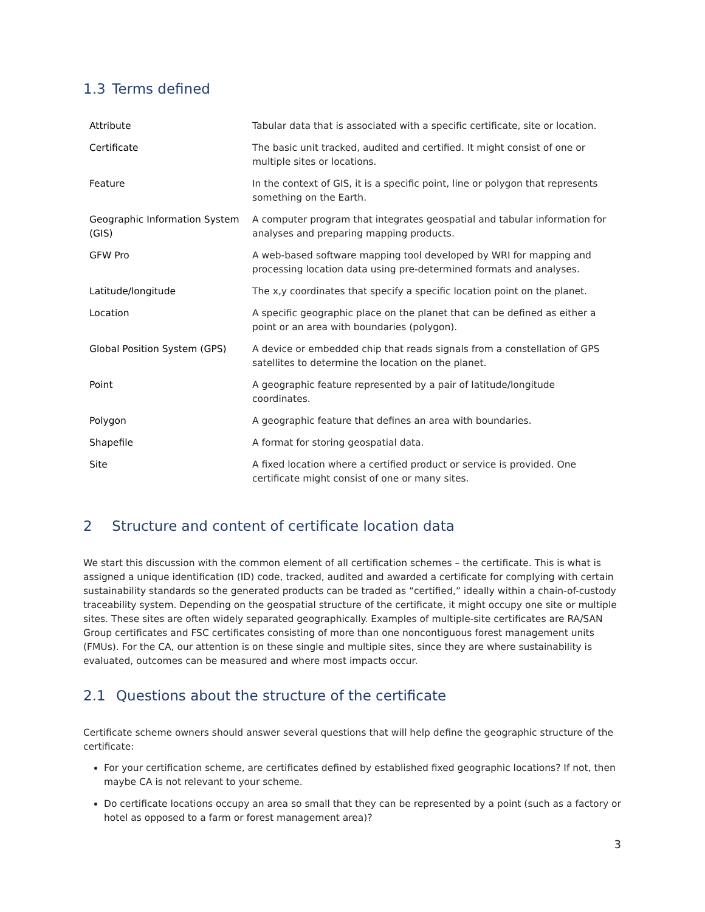1.3 Terms defined
| Attribute | Tabular data that is associated with a specific certificate, site or location. |
| Certificate | The basic unit tracked, audited and certified. It might consist of one or multiple sites or locations. |
| Feature | In the context of GIS, it is a specific point, line or polygon that represents something on the Earth. |
| Geographic Information System (GIS) | A computer program that integrates geospatial and tabular information for analyses and preparing mapping products. |
| GFW Pro | A web-based software mapping tool developed by WRI for mapping and processing location data using pre-determined formats and analyses. |
| Latitude/longitude | The x,y coordinates that specify a specific location point on the planet. |
| Location | A specific geographic place on the planet that can be defined as either a point or an area with boundaries (polygon). |
| Global Position System (GPS) | A device or embedded chip that reads signals from a constellation of GPS satellites to determine the location on the planet. |
| Point | A geographic feature represented by a pair of latitude/longitude coordinates. |
| Polygon | A geographic feature that defines an area with boundaries. |
| Shapefile | A format for storing geospatial data. |
| Site | A fixed location where a certified product or service is provided. One certificate might consist of one or many sites. |
2 Structure and content of certificate location data
We start this discussion with the common element of all certification schemes – the certificate. This is what is assigned a unique identification (ID) code, tracked, audited and awarded a certificate for complying with certain sustainability standards so the generated products can be traded as “certified,” ideally within a chain-of-custody traceability system. Depending on the geospatial structure of the certificate, it might occupy one site or multiple sites. These sites are often widely separated geographically. Examples of multiple-site certificates are RA/SAN Group certificates and FSC certificates consisting of more than one noncontiguous forest management units (FMUs). For the CA, our attention is on these single and multiple sites, since they are where sustainability is evaluated, outcomes can be measured and where most impacts occur.
2.1 Questions about the structure of the certificate
Certificate scheme owners should answer several questions that will help define the geographic structure of the certificate:
For your certification scheme, are certificates defined by established fixed geographic locations? If not, then maybe CA is not relevant to your scheme.
Do certificate locations occupy an area so small that they can be represented by a point (such as a factory or hotel as opposed to a farm or forest management area)?
3